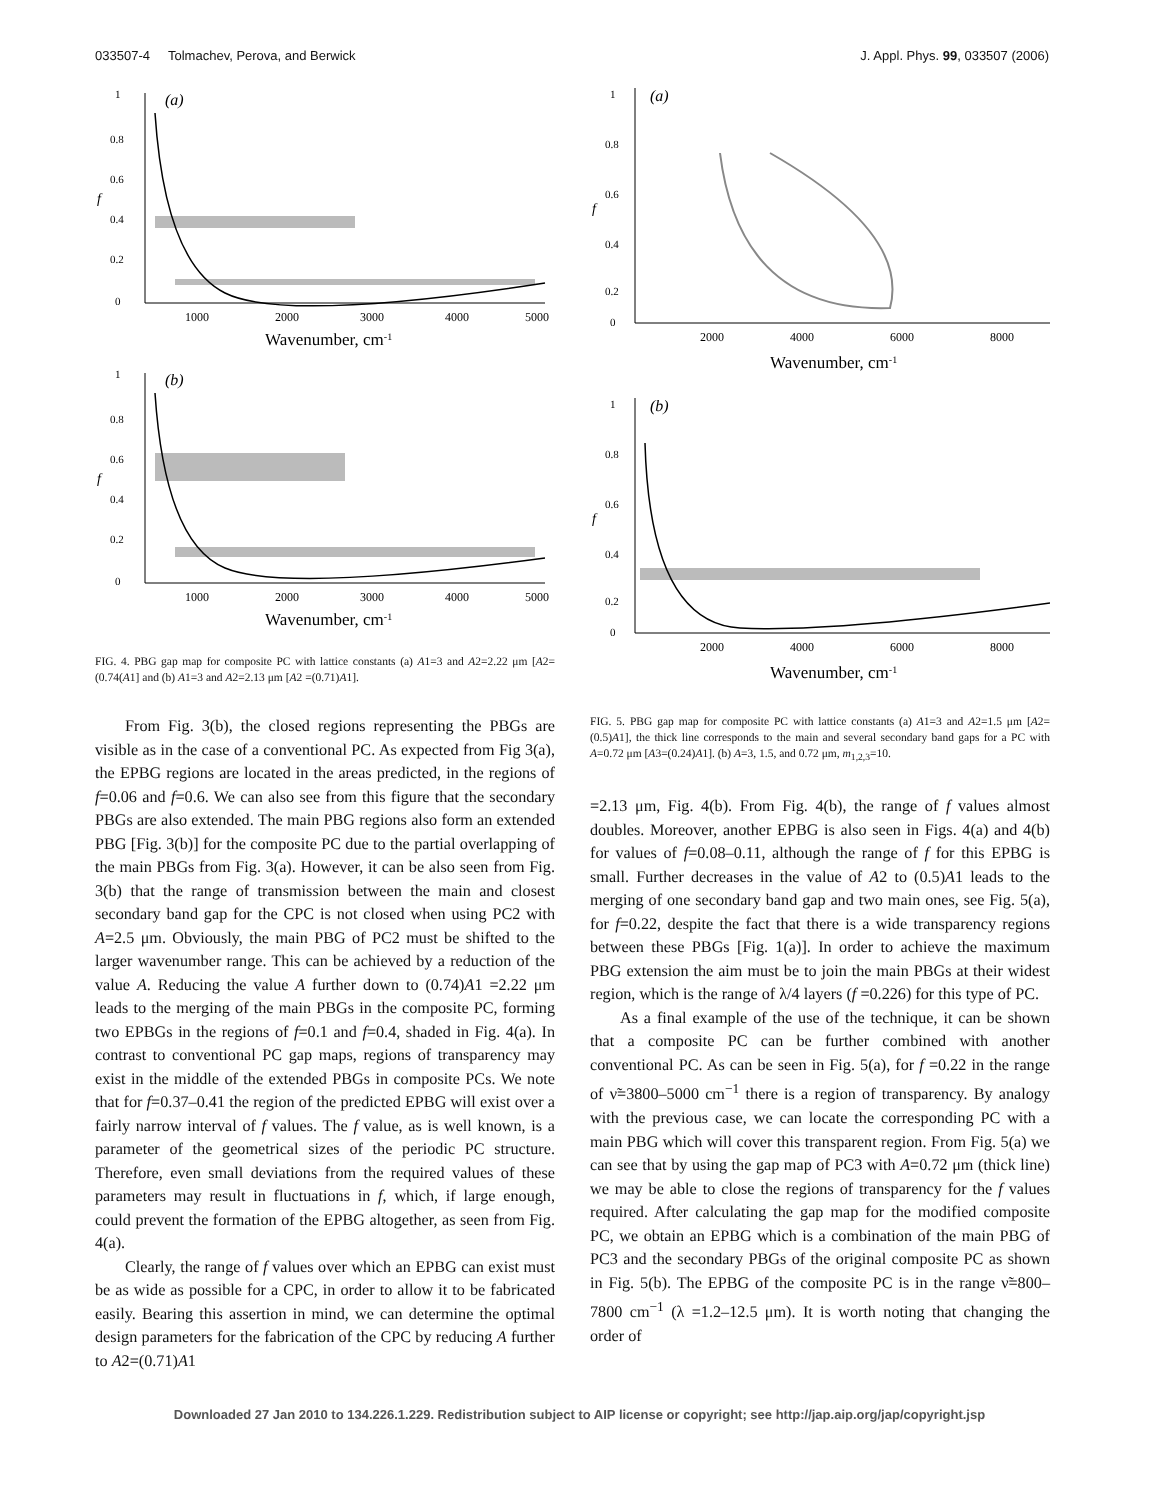033507-4 Tolmachev, Perova, and Berwick J. Appl. Phys. 99, 033507 (2006)
(a)
1
0.8
0.6
0.4
0.2
0
1000
2000
3000
4000
5000
Wavenumber, cm-1
f
(b)
1
0.8
0.6
0.4
0.2
0
1000
2000
3000
4000
5000
Wavenumber, cm-1
f
FIG. 4. PBG gap map for composite PC with lattice constants (a) A1=3 and A2=2.22 μm [A2=(0.74(A1] and (b) A1=3 and A2=2.13 μm [A2 =(0.71)A1].
From Fig. 3(b), the closed regions representing the PBGs are visible as in the case of a conventional PC. As expected from Fig 3(a), the EPBG regions are located in the areas predicted, in the regions of f=0.06 and f=0.6. We can also see from this figure that the secondary PBGs are also extended. The main PBG regions also form an extended PBG [Fig. 3(b)] for the composite PC due to the partial overlapping of the main PBGs from Fig. 3(a). However, it can be also seen from Fig. 3(b) that the range of transmission between the main and closest secondary band gap for the CPC is not closed when using PC2 with A=2.5 μm. Obviously, the main PBG of PC2 must be shifted to the larger wavenumber range. This can be achieved by a reduction of the value A. Reducing the value A further down to (0.74)A1 =2.22 μm leads to the merging of the main PBGs in the composite PC, forming two EPBGs in the regions of f=0.1 and f=0.4, shaded in Fig. 4(a). In contrast to conventional PC gap maps, regions of transparency may exist in the middle of the extended PBGs in composite PCs. We note that for f=0.37–0.41 the region of the predicted EPBG will exist over a fairly narrow interval of f values. The f value, as is well known, is a parameter of the geometrical sizes of the periodic PC structure. Therefore, even small deviations from the required values of these parameters may result in fluctuations in f, which, if large enough, could prevent the formation of the EPBG altogether, as seen from Fig. 4(a).
Clearly, the range of f values over which an EPBG can exist must be as wide as possible for a CPC, in order to allow it to be fabricated easily. Bearing this assertion in mind, we can determine the optimal design parameters for the fabrication of the CPC by reducing A further to A2=(0.71)A1
(a)
1
0.8
0.6
0.4
0.2
0
2000
4000
6000
8000
Wavenumber, cm-1
f
(b)
1
0.8
0.6
0.4
0.2
0
2000
4000
6000
8000
Wavenumber, cm-1
f
FIG. 5. PBG gap map for composite PC with lattice constants (a) A1=3 and A2=1.5 μm [A2=(0.5)A1], the thick line corresponds to the main and several secondary band gaps for a PC with A=0.72 μm [A3=(0.24)A1]. (b) A=3, 1.5, and 0.72 μm, m<sub>1,2,3</sub>=10.
=2.13 μm, Fig. 4(b). From Fig. 4(b), the range of f values almost doubles. Moreover, another EPBG is also seen in Figs. 4(a) and 4(b) for values of f=0.08–0.11, although the range of f for this EPBG is small. Further decreases in the value of A2 to (0.5)A1 leads to the merging of one secondary band gap and two main ones, see Fig. 5(a), for f=0.22, despite the fact that there is a wide transparency regions between these PBGs [Fig. 1(a)]. In order to achieve the maximum PBG extension the aim must be to join the main PBGs at their widest region, which is the range of λ/4 layers (f =0.226) for this type of PC.
As a final example of the use of the technique, it can be shown that a composite PC can be further combined with another conventional PC. As can be seen in Fig. 5(a), for f =0.22 in the range of ν̃=3800–5000 cm<sup>−1</sup> there is a region of transparency. By analogy with the previous case, we can locate the corresponding PC with a main PBG which will cover this transparent region. From Fig. 5(a) we can see that by using the gap map of PC3 with A=0.72 μm (thick line) we may be able to close the regions of transparency for the f values required. After calculating the gap map for the modified composite PC, we obtain an EPBG which is a combination of the main PBG of PC3 and the secondary PBGs of the original composite PC as shown in Fig. 5(b). The EPBG of the composite PC is in the range ν̃=800–7800 cm<sup>−1</sup> (λ =1.2–12.5 μm). It is worth noting that changing the order of
Downloaded 27 Jan 2010 to 134.226.1.229. Redistribution subject to AIP license or copyright; see http://jap.aip.org/jap/copyright.jsp